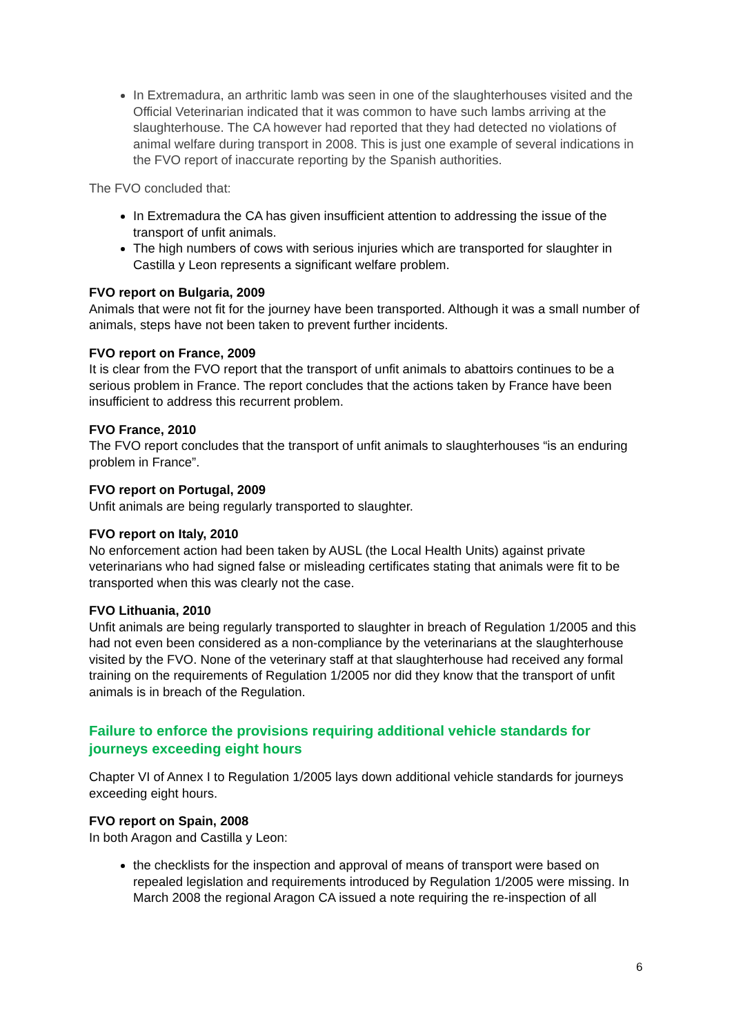In Extremadura, an arthritic lamb was seen in one of the slaughterhouses visited and the Official Veterinarian indicated that it was common to have such lambs arriving at the slaughterhouse. The CA however had reported that they had detected no violations of animal welfare during transport in 2008. This is just one example of several indications in the FVO report of inaccurate reporting by the Spanish authorities.
The FVO concluded that:
In Extremadura the CA has given insufficient attention to addressing the issue of the transport of unfit animals.
The high numbers of cows with serious injuries which are transported for slaughter in Castilla y Leon represents a significant welfare problem.
FVO report on Bulgaria, 2009
Animals that were not fit for the journey have been transported. Although it was a small number of animals, steps have not been taken to prevent further incidents.
FVO report on France, 2009
It is clear from the FVO report that the transport of unfit animals to abattoirs continues to be a serious problem in France. The report concludes that the actions taken by France have been insufficient to address this recurrent problem.
FVO France, 2010
The FVO report concludes that the transport of unfit animals to slaughterhouses “is an enduring problem in France”.
FVO report on Portugal, 2009
Unfit animals are being regularly transported to slaughter.
FVO report on Italy, 2010
No enforcement action had been taken by AUSL (the Local Health Units) against private veterinarians who had signed false or misleading certificates stating that animals were fit to be transported when this was clearly not the case.
FVO Lithuania, 2010
Unfit animals are being regularly transported to slaughter in breach of Regulation 1/2005 and this had not even been considered as a non-compliance by the veterinarians at the slaughterhouse visited by the FVO. None of the veterinary staff at that slaughterhouse had received any formal training on the requirements of Regulation 1/2005 nor did they know that the transport of unfit animals is in breach of the Regulation.
Failure to enforce the provisions requiring additional vehicle standards for journeys exceeding eight hours
Chapter VI of Annex I to Regulation 1/2005 lays down additional vehicle standards for journeys exceeding eight hours.
FVO report on Spain, 2008
In both Aragon and Castilla y Leon:
the checklists for the inspection and approval of means of transport were based on repealed legislation and requirements introduced by Regulation 1/2005 were missing. In March 2008 the regional Aragon CA issued a note requiring the re-inspection of all
6